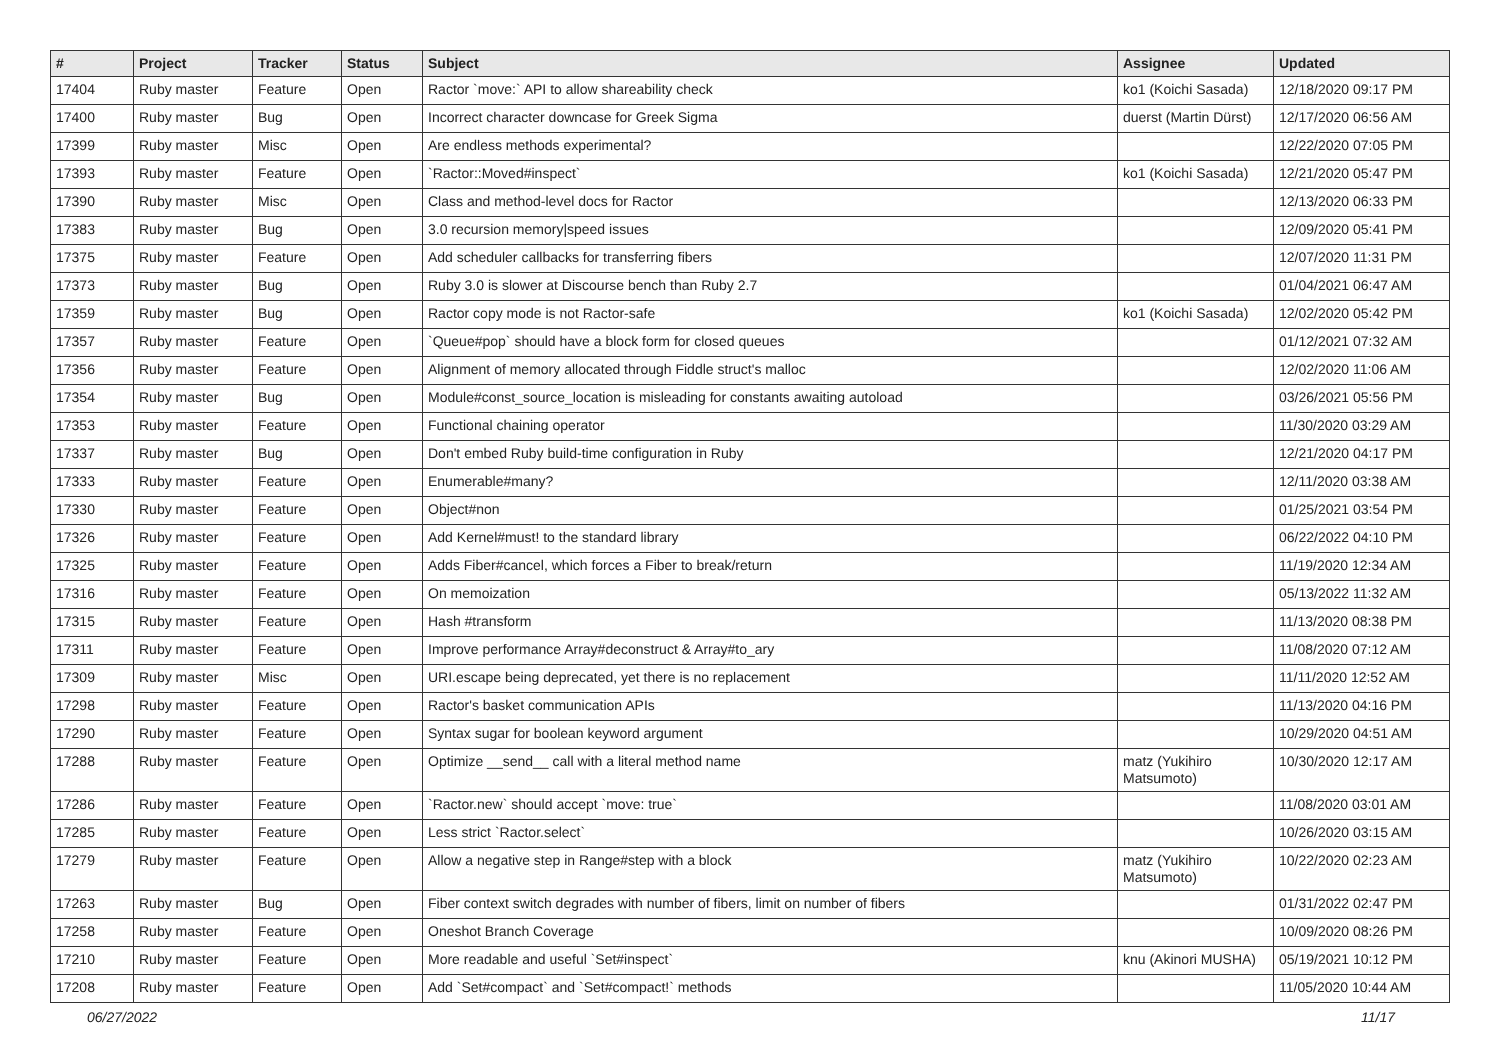| # | Project | Tracker | Status | Subject | Assignee | Updated |
| --- | --- | --- | --- | --- | --- | --- |
| 17404 | Ruby master | Feature | Open | Ractor `move:` API to allow shareability check | ko1 (Koichi Sasada) | 12/18/2020 09:17 PM |
| 17400 | Ruby master | Bug | Open | Incorrect character downcase for Greek Sigma | duerst (Martin Dürst) | 12/17/2020 06:56 AM |
| 17399 | Ruby master | Misc | Open | Are endless methods experimental? | | 12/22/2020 07:05 PM |
| 17393 | Ruby master | Feature | Open | `Ractor::Moved#inspect` | ko1 (Koichi Sasada) | 12/21/2020 05:47 PM |
| 17390 | Ruby master | Misc | Open | Class and method-level docs for Ractor | | 12/13/2020 06:33 PM |
| 17383 | Ruby master | Bug | Open | 3.0 recursion memory/speed issues | | 12/09/2020 05:41 PM |
| 17375 | Ruby master | Feature | Open | Add scheduler callbacks for transferring fibers | | 12/07/2020 11:31 PM |
| 17373 | Ruby master | Bug | Open | Ruby 3.0 is slower at Discourse bench than Ruby 2.7 | | 01/04/2021 06:47 AM |
| 17359 | Ruby master | Bug | Open | Ractor copy mode is not Ractor-safe | ko1 (Koichi Sasada) | 12/02/2020 05:42 PM |
| 17357 | Ruby master | Feature | Open | `Queue#pop` should have a block form for closed queues | | 01/12/2021 07:32 AM |
| 17356 | Ruby master | Feature | Open | Alignment of memory allocated through Fiddle struct's malloc | | 12/02/2020 11:06 AM |
| 17354 | Ruby master | Bug | Open | Module#const_source_location is misleading for constants awaiting autoload | | 03/26/2021 05:56 PM |
| 17353 | Ruby master | Feature | Open | Functional chaining operator | | 11/30/2020 03:29 AM |
| 17337 | Ruby master | Bug | Open | Don't embed Ruby build-time configuration in Ruby | | 12/21/2020 04:17 PM |
| 17333 | Ruby master | Feature | Open | Enumerable#many? | | 12/11/2020 03:38 AM |
| 17330 | Ruby master | Feature | Open | Object#non | | 01/25/2021 03:54 PM |
| 17326 | Ruby master | Feature | Open | Add Kernel#must! to the standard library | | 06/22/2022 04:10 PM |
| 17325 | Ruby master | Feature | Open | Adds Fiber#cancel, which forces a Fiber to break/return | | 11/19/2020 12:34 AM |
| 17316 | Ruby master | Feature | Open | On memoization | | 05/13/2022 11:32 AM |
| 17315 | Ruby master | Feature | Open | Hash #transform | | 11/13/2020 08:38 PM |
| 17311 | Ruby master | Feature | Open | Improve performance Array#deconstruct & Array#to_ary | | 11/08/2020 07:12 AM |
| 17309 | Ruby master | Misc | Open | URI.escape being deprecated, yet there is no replacement | | 11/11/2020 12:52 AM |
| 17298 | Ruby master | Feature | Open | Ractor's basket communication APIs | | 11/13/2020 04:16 PM |
| 17290 | Ruby master | Feature | Open | Syntax sugar for boolean keyword argument | | 10/29/2020 04:51 AM |
| 17288 | Ruby master | Feature | Open | Optimize __send__ call with a literal method name | matz (Yukihiro Matsumoto) | 10/30/2020 12:17 AM |
| 17286 | Ruby master | Feature | Open | `Ractor.new` should accept `move: true` | | 11/08/2020 03:01 AM |
| 17285 | Ruby master | Feature | Open | Less strict `Ractor.select` | | 10/26/2020 03:15 AM |
| 17279 | Ruby master | Feature | Open | Allow a negative step in Range#step with a block | matz (Yukihiro Matsumoto) | 10/22/2020 02:23 AM |
| 17263 | Ruby master | Bug | Open | Fiber context switch degrades with number of fibers, limit on number of fibers | | 01/31/2022 02:47 PM |
| 17258 | Ruby master | Feature | Open | Oneshot Branch Coverage | | 10/09/2020 08:26 PM |
| 17210 | Ruby master | Feature | Open | More readable and useful `Set#inspect` | knu (Akinori MUSHA) | 05/19/2021 10:12 PM |
| 17208 | Ruby master | Feature | Open | Add `Set#compact` and `Set#compact!` methods | | 11/05/2020 10:44 AM |
06/27/2022 11/17